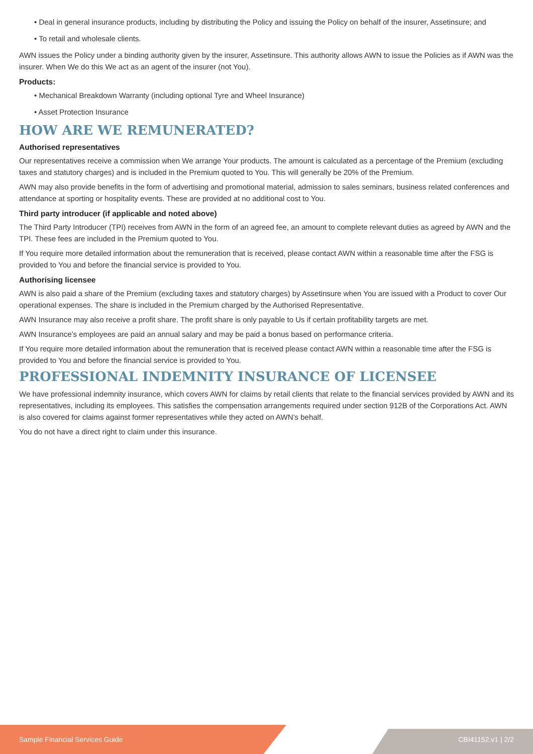• Deal in general insurance products, including by distributing the Policy and issuing the Policy on behalf of the insurer, Assetinsure; and
• To retail and wholesale clients.
AWN issues the Policy under a binding authority given by the insurer, Assetinsure. This authority allows AWN to issue the Policies as if AWN was the insurer. When We do this We act as an agent of the insurer (not You).
Products:
• Mechanical Breakdown Warranty (including optional Tyre and Wheel Insurance)
• Asset Protection Insurance
HOW ARE WE REMUNERATED?
Authorised representatives
Our representatives receive a commission when We arrange Your products. The amount is calculated as a percentage of the Premium (excluding taxes and statutory charges) and is included in the Premium quoted to You. This will generally be 20% of the Premium.
AWN may also provide benefits in the form of advertising and promotional material, admission to sales seminars, business related conferences and attendance at sporting or hospitality events. These are provided at no additional cost to You.
Third party introducer (if applicable and noted above)
The Third Party Introducer (TPI) receives from AWN in the form of an agreed fee, an amount to complete relevant duties as agreed by AWN and the TPI. These fees are included in the Premium quoted to You.
If You require more detailed information about the remuneration that is received, please contact AWN within a reasonable time after the FSG is provided to You and before the financial service is provided to You.
Authorising licensee
AWN is also paid a share of the Premium (excluding taxes and statutory charges) by Assetinsure when You are issued with a Product to cover Our operational expenses. The share is included in the Premium charged by the Authorised Representative.
AWN Insurance may also receive a profit share. The profit share is only payable to Us if certain profitability targets are met.
AWN Insurance’s employees are paid an annual salary and may be paid a bonus based on performance criteria.
If You require more detailed information about the remuneration that is received please contact AWN within a reasonable time after the FSG is provided to You and before the financial service is provided to You.
PROFESSIONAL INDEMNITY INSURANCE OF LICENSEE
We have professional indemnity insurance, which covers AWN for claims by retail clients that relate to the financial services provided by AWN and its representatives, including its employees. This satisfies the compensation arrangements required under section 912B of the Corporations Act. AWN is also covered for claims against former representatives while they acted on AWN’s behalf.
You do not have a direct right to claim under this insurance.
Sample Financial Services Guide CBI41152.v1 | 2/2